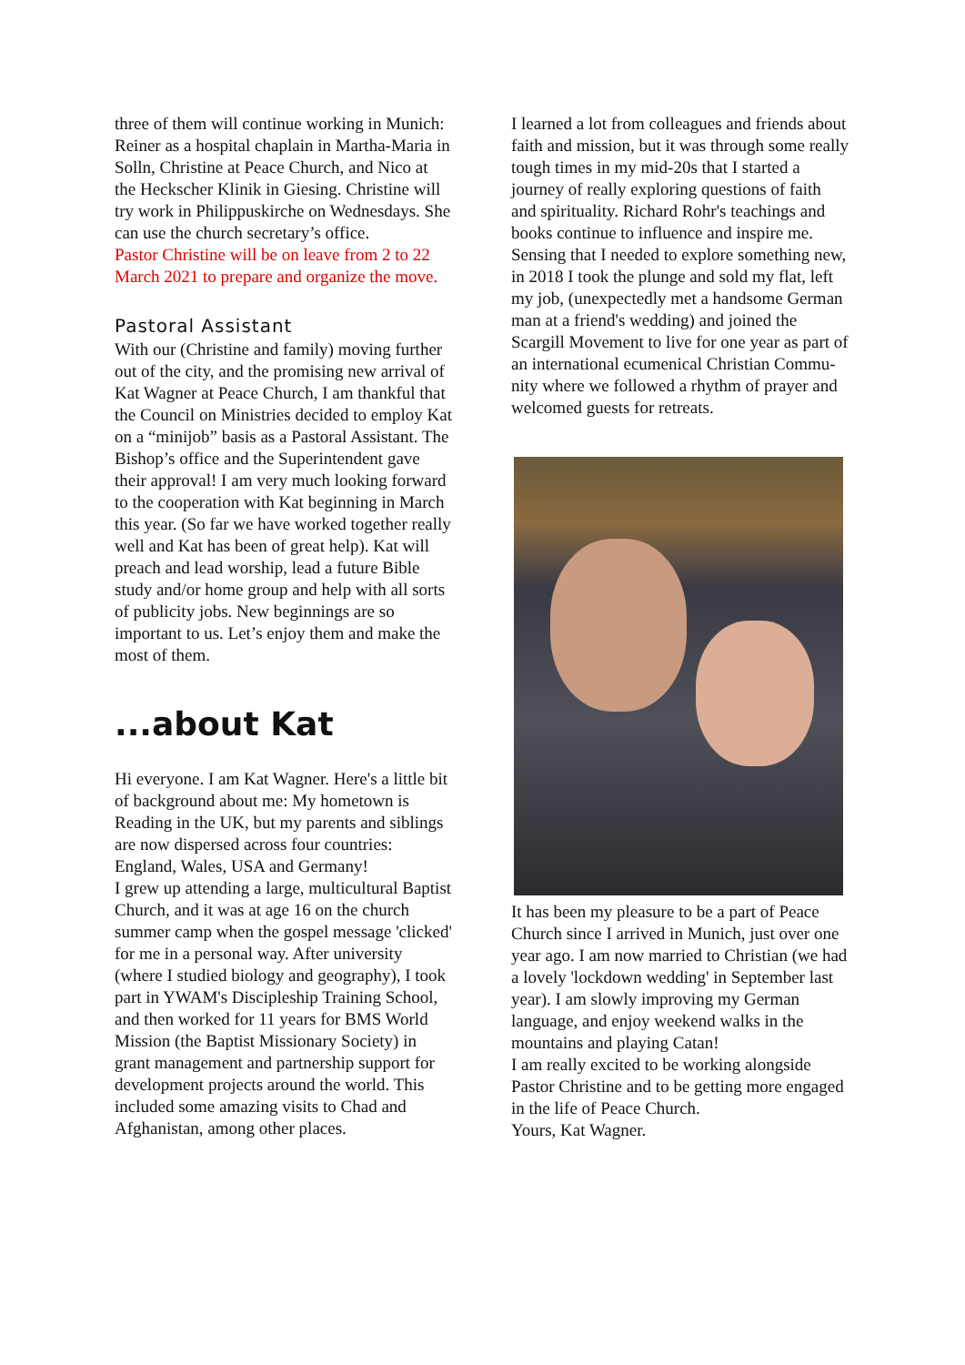three of them will continue working in Mu­nich: Reiner as a hospital chaplain in Mar­tha-Maria in Solln, Christine at Peace Church, and Nico at the Heckscher Klinik in Giesing. Christine will try work in Philip­puskirche on Wednesdays. She can use the church secretary’s office.
Pastor Christine will be on leave from 2 to 22 March 2021 to prepare and organize the move.
Pastoral Assistant
With our (Christine and family) moving fur­ther out of the city, and the promising new arrival of Kat Wagner at Peace Church, I am thankful that the Council on Ministries de­cided to employ Kat on a “minijob” basis as a Pastoral Assistant. The Bishop’s office and the Superintendent gave their approval! I am very much looking forward to the coopera­tion with Kat beginning in March this year. (So far we have worked together really well and Kat has been of great help). Kat will preach and lead worship, lead a future Bible study and/or home group and help with all sorts of publicity jobs. New beginnings are so important to us. Let’s enjoy them and make the most of them.
...about Kat
Hi everyone. I am Kat Wagner. Here's a lit­tle bit of background about me: My hometown is Reading in the UK, but my parents and siblings are now dispersed across four countries: England, Wales, USA and Germany!
I grew up attending a large, multicultural Baptist Church, and it was at age 16 on the church summer camp when the gospel mes­sage 'clicked' for me in a personal way. After university (where I studied biology and ge­ography), I took part in YWAM's Disciple­ship Training School, and then worked for 11 years for BMS World Mission (the Bap­tist Missionary Society) in grant management and partnership support for development projects around the world. This included some amazing visits to Chad and Afghani­stan, among other places.
I learned a lot from colleagues and friends about faith and mission, but it was through some really tough times in my mid-20s that I started a journey of really exploring ques­tions of faith and spirituality. Richard Rohr's teachings and books continue to influence and inspire me. Sensing that I needed to ex­plore something new, in 2018 I took the plunge and sold my flat, left my job, (unex­pectedly met a handsome German man at a friend's wedding) and joined the Scargill Movement to live for one year as part of an international ecumenical Christian Commu­nity where we followed a rhythm of prayer and welcomed guests for retreats.
It has been my pleasure to be a part of Peace Church since I arrived in Munich, just over one year ago. I am now married to Christian (we had a lovely 'lockdown wedding' in Sep­tember last year). I am slowly improving my German language, and enjoy weekend walks in the mountains and playing Catan!
I am really excited to be working alongside Pastor Christine and to be getting more en­gaged in the life of Peace Church.
Yours, Kat Wagner.